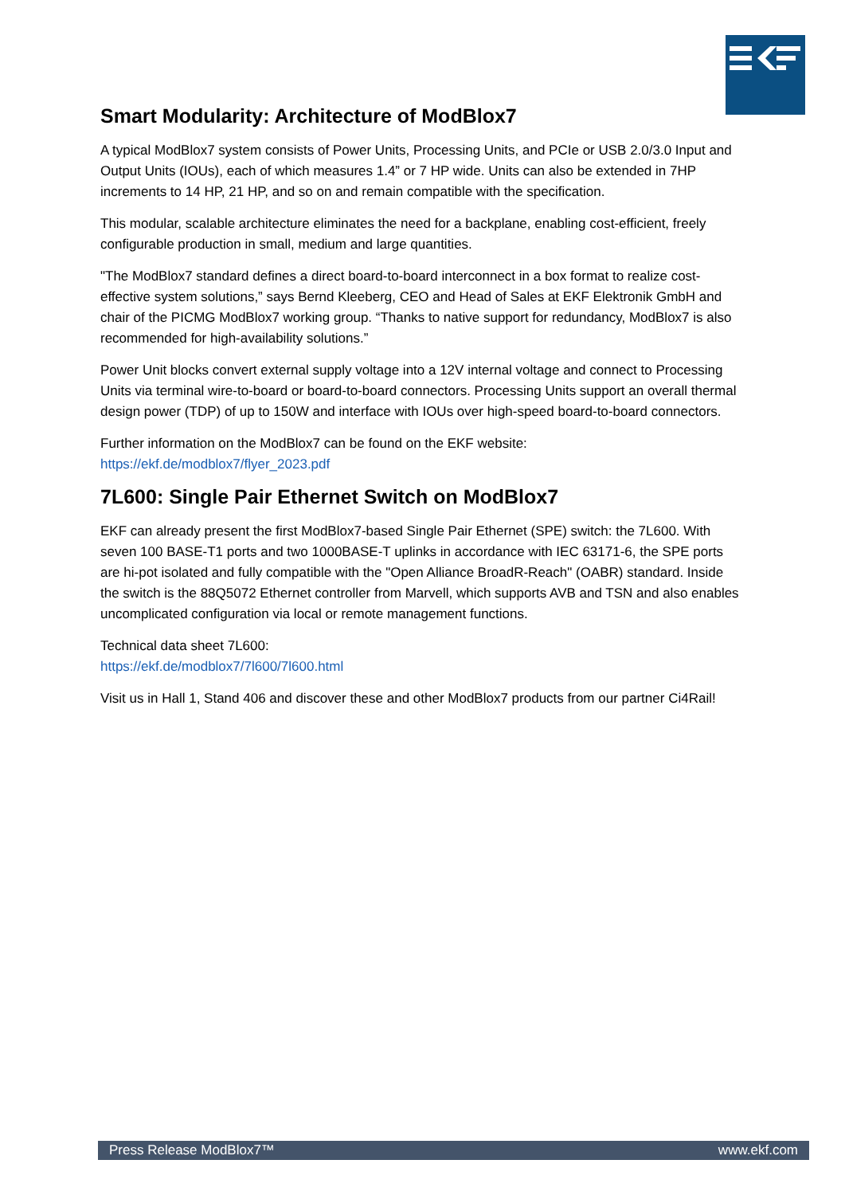Smart Modularity: Architecture of ModBlox7
A typical ModBlox7 system consists of Power Units, Processing Units, and PCIe or USB 2.0/3.0 Input and Output Units (IOUs), each of which measures 1.4” or 7 HP wide. Units can also be extended in 7HP increments to 14 HP, 21 HP, and so on and remain compatible with the specification.
This modular, scalable architecture eliminates the need for a backplane, enabling cost-efficient, freely configurable production in small, medium and large quantities.
"The ModBlox7 standard defines a direct board-to-board interconnect in a box format to realize cost-effective system solutions,” says Bernd Kleeberg, CEO and Head of Sales at EKF Elektronik GmbH and chair of the PICMG ModBlox7 working group. “Thanks to native support for redundancy, ModBlox7 is also recommended for high-availability solutions.”
Power Unit blocks convert external supply voltage into a 12V internal voltage and connect to Processing Units via terminal wire-to-board or board-to-board connectors. Processing Units support an overall thermal design power (TDP) of up to 150W and interface with IOUs over high-speed board-to-board connectors.
Further information on the ModBlox7 can be found on the EKF website:
https://ekf.de/modblox7/flyer_2023.pdf
7L600: Single Pair Ethernet Switch on ModBlox7
EKF can already present the first ModBlox7-based Single Pair Ethernet (SPE) switch: the 7L600. With seven 100 BASE-T1 ports and two 1000BASE-T uplinks in accordance with IEC 63171-6, the SPE ports are hi-pot isolated and fully compatible with the "Open Alliance BroadR-Reach" (OABR) standard. Inside the switch is the 88Q5072 Ethernet controller from Marvell, which supports AVB and TSN and also enables uncomplicated configuration via local or remote management functions.
Technical data sheet 7L600:
https://ekf.de/modblox7/7l600/7l600.html
Visit us in Hall 1, Stand 406 and discover these and other ModBlox7 products from our partner Ci4Rail!
Press Release ModBlox7™ www.ekf.com